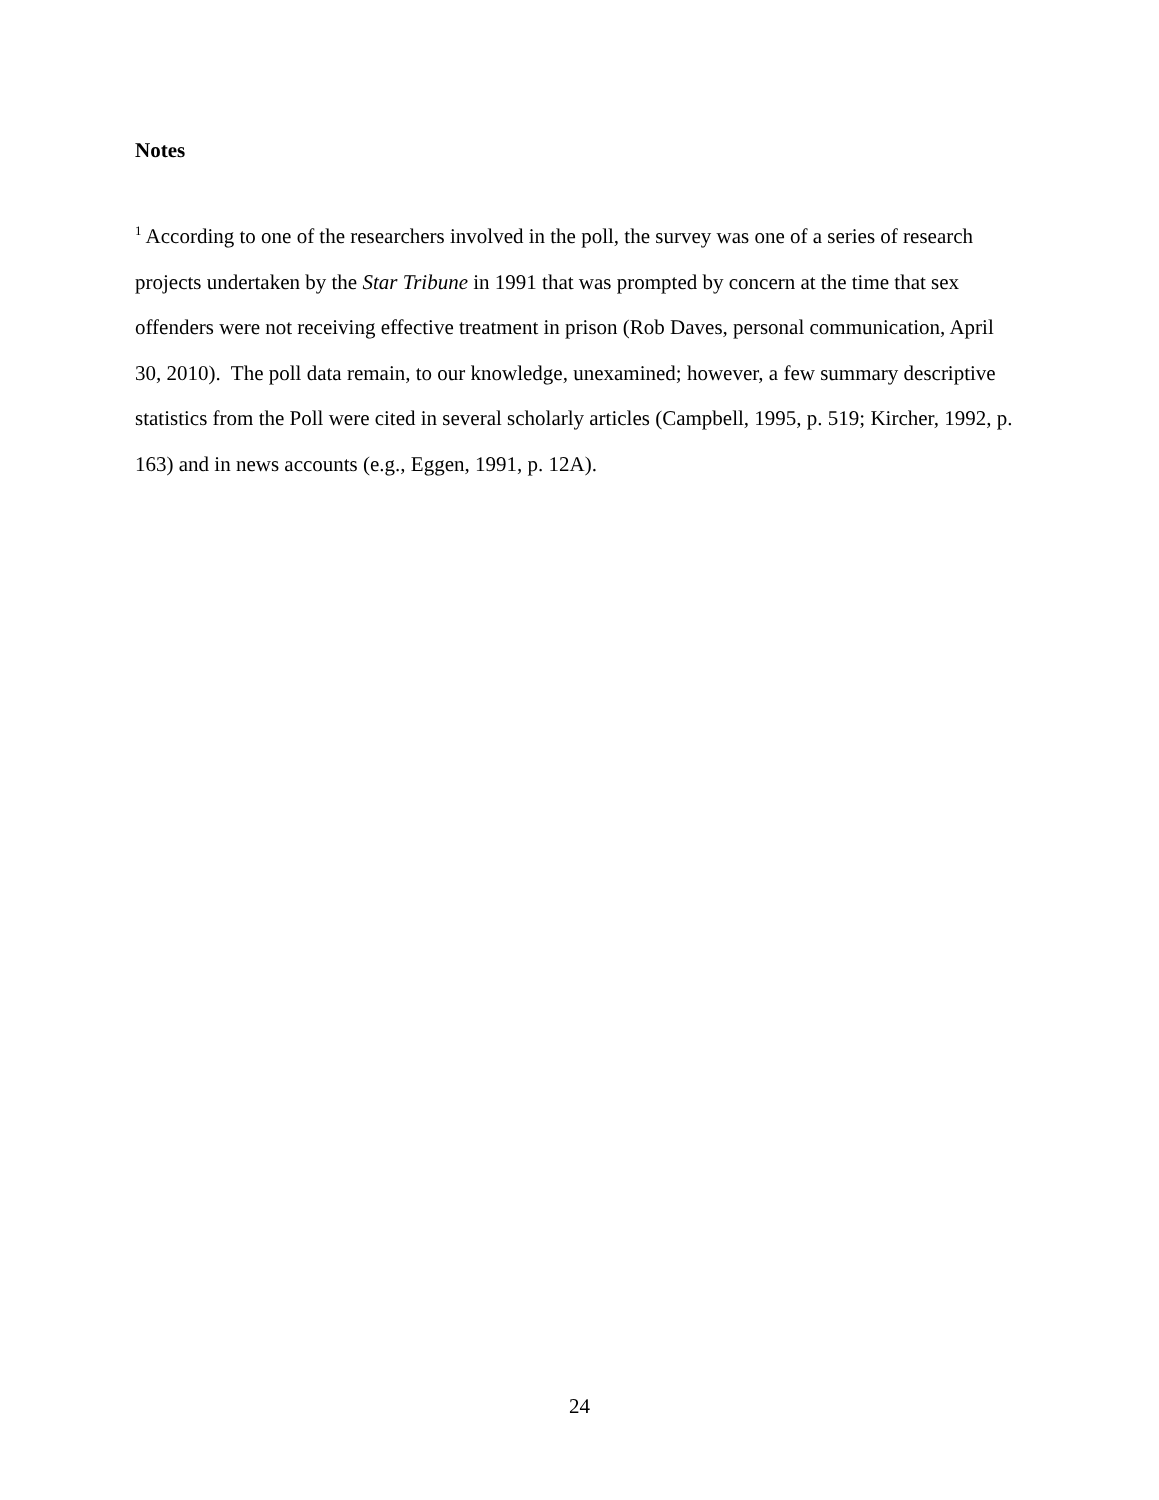Notes
<sup>1</sup> According to one of the researchers involved in the poll, the survey was one of a series of research projects undertaken by the Star Tribune in 1991 that was prompted by concern at the time that sex offenders were not receiving effective treatment in prison (Rob Daves, personal communication, April 30, 2010). The poll data remain, to our knowledge, unexamined; however, a few summary descriptive statistics from the Poll were cited in several scholarly articles (Campbell, 1995, p. 519; Kircher, 1992, p. 163) and in news accounts (e.g., Eggen, 1991, p. 12A).
24